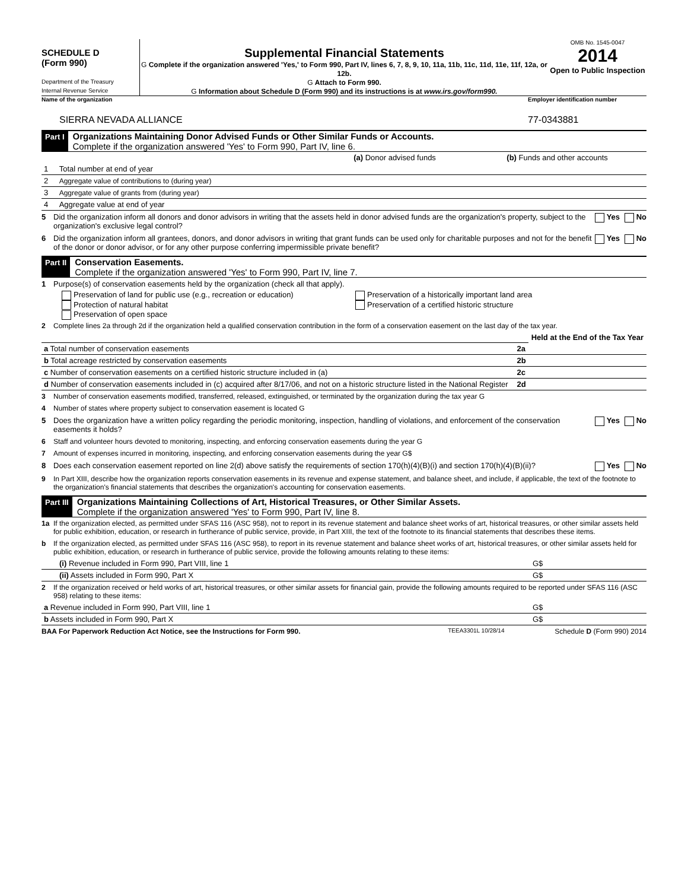SCHEDULE D
(Form 990)
Department of the Treasury
Internal Revenue Service
Supplemental Financial Statements
G Complete if the organization answered 'Yes,' to Form 990, Part IV, lines 6, 7, 8, 9, 10, 11a, 11b, 11c, 11d, 11e, 11f, 12a, or 12b.
G Attach to Form 990.
G Information about Schedule D (Form 990) and its instructions is at www.irs.gov/form990.
OMB No. 1545-0047
2014
Open to Public Inspection
Name of the organization Employer identification number
SIERRA NEVADA ALLIANCE 77-0343881
Part I
Organizations Maintaining Donor Advised Funds or Other Similar Funds or Accounts.
Complete if the organization answered 'Yes' to Form 990, Part IV, line 6.
| | | (a) Donor advised funds | (b) Funds and other accounts |
| --- | --- | --- | --- |
| 1 | Total number at end of year | | |
| 2 | Aggregate value of contributions to (during year) | | |
| 3 | Aggregate value of grants from (during year) | | |
| 4 | Aggregate value at end of year | | |
5 Did the organization inform all donors and donor advisors in writing that the assets held in donor advised funds are the organization's property, subject to the organization's exclusive legal control? Yes No
6 Did the organization inform all grantees, donors, and donor advisors in writing that grant funds can be used only for charitable purposes and not for the benefit of the donor or donor advisor, or for any other purpose conferring impermissible private benefit? Yes No
Part II
Conservation Easements.
Complete if the organization answered 'Yes' to Form 990, Part IV, line 7.
1 Purpose(s) of conservation easements held by the organization (check all that apply).
Preservation of land for public use (e.g., recreation or education)
Protection of natural habitat
Preservation of open space
Preservation of a historically important land area
Preservation of a certified historic structure
2 Complete lines 2a through 2d if the organization held a qualified conservation contribution in the form of a conservation easement on the last day of the tax year.
| | | Held at the End of the Tax Year |
| a Total number of conservation easements | 2a | |
| b Total acreage restricted by conservation easements | 2b | |
| c Number of conservation easements on a certified historic structure included in (a) | 2c | |
| d Number of conservation easements included in (c) acquired after 8/17/06, and not on a historic structure listed in the National Register | 2d | |
3 Number of conservation easements modified, transferred, released, extinguished, or terminated by the organization during the tax year G
4 Number of states where property subject to conservation easement is located G
5 Does the organization have a written policy regarding the periodic monitoring, inspection, handling of violations, and enforcement of the conservation easements it holds? Yes No
6 Staff and volunteer hours devoted to monitoring, inspecting, and enforcing conservation easements during the year G
7 Amount of expenses incurred in monitoring, inspecting, and enforcing conservation easements during the year G$
8 Does each conservation easement reported on line 2(d) above satisfy the requirements of section 170(h)(4)(B)(i) and section 170(h)(4)(B)(ii)? Yes No
9 In Part XIII, describe how the organization reports conservation easements in its revenue and expense statement, and balance sheet, and include, if applicable, the text of the footnote to the organization's financial statements that describes the organization's accounting for conservation easements.
Part III
Organizations Maintaining Collections of Art, Historical Treasures, or Other Similar Assets.
Complete if the organization answered 'Yes' to Form 990, Part IV, line 8.
1a If the organization elected, as permitted under SFAS 116 (ASC 958), not to report in its revenue statement and balance sheet works of art, historical treasures, or other similar assets held for public exhibition, education, or research in furtherance of public service, provide, in Part XIII, the text of the footnote to its financial statements that describes these items.
b If the organization elected, as permitted under SFAS 116 (ASC 958), to report in its revenue statement and balance sheet works of art, historical treasures, or other similar assets held for public exhibition, education, or research in furtherance of public service, provide the following amounts relating to these items:
| (i) Revenue included in Form 990, Part VIII, line 1 | G$ | |
| (ii) Assets included in Form 990, Part X | G$ | |
2 If the organization received or held works of art, historical treasures, or other similar assets for financial gain, provide the following amounts required to be reported under SFAS 116 (ASC 958) relating to these items:
| a Revenue included in Form 990, Part VIII, line 1 | G$ | |
| b Assets included in Form 990, Part X | G$ | |
BAA For Paperwork Reduction Act Notice, see the Instructions for Form 990. TEEA3301L 10/28/14 Schedule D (Form 990) 2014